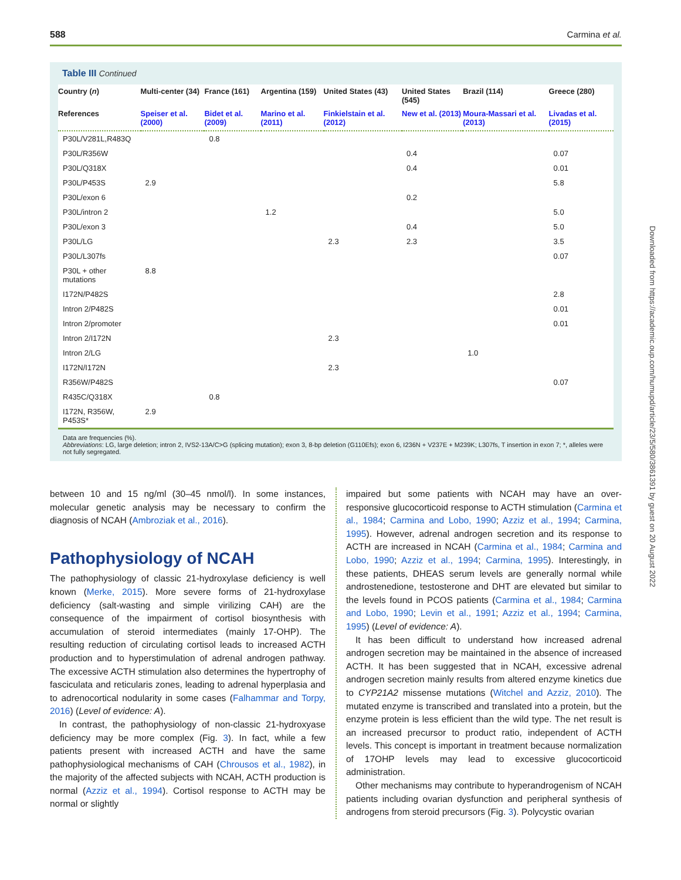588 Carmina et al.
Table III Continued
| Country ( n ) | Multi-center (34) | France (161) | Argentina (159) | United States (43) | United States (545) | Brazil (114) | Greece (280) |
| --- | --- | --- | --- | --- | --- | --- | --- |
| References | Speiser et al. (2000) | Bidet et al. (2009) | Marino et al. (2011) | Finkielstain et al. (2012) | New et al. (2013) | Moura-Massari et al. (2013) | Livadas et al. (2015) |
| P30L/V281L,R483Q | | 0.8 | | | | | |
| P30L/R356W | | | | | 0.4 | | 0.07 |
| P30L/Q318X | | | | | 0.4 | | 0.01 |
| P30L/P453S | 2.9 | | | | | | 5.8 |
| P30L/exon 6 | | | | | 0.2 | | |
| P30L/intron 2 | | | 1.2 | | | | 5.0 |
| P30L/exon 3 | | | | | 0.4 | | 5.0 |
| P30L/LG | | | | 2.3 | 2.3 | | 3.5 |
| P30L/L307fs | | | | | | | 0.07 |
| P30L + other mutations | 8.8 | | | | | | |
| I172N/P482S | | | | | | | 2.8 |
| Intron 2/P482S | | | | | | | 0.01 |
| Intron 2/promoter | | | | | | | 0.01 |
| Intron 2/I172N | | | | 2.3 | | | |
| Intron 2/LG | | | | | | 1.0 | |
| I172N/I172N | | | | 2.3 | | | |
| R356W/P482S | | | | | | | 0.07 |
| R435C/Q318X | | 0.8 | | | | | |
| I172N, R356W, P453S* | 2.9 | | | | | | |
Data are frequencies (%).
Abbreviations: LG, large deletion; intron 2, IVS2-13A/C>G (splicing mutation); exon 3, 8-bp deletion (G110Efs); exon 6, I236N + V237E + M239K; L307fs, T insertion in exon 7; *, alleles were not fully segregated.
between 10 and 15 ng/ml (30–45 nmol/l). In some instances, molecular genetic analysis may be necessary to confirm the diagnosis of NCAH (Ambroziak et al., 2016).
Pathophysiology of NCAH
The pathophysiology of classic 21-hydroxylase deficiency is well known (Merke, 2015). More severe forms of 21-hydroxylase deficiency (salt-wasting and simple virilizing CAH) are the consequence of the impairment of cortisol biosynthesis with accumulation of steroid intermediates (mainly 17-OHP). The resulting reduction of circulating cortisol leads to increased ACTH production and to hyperstimulation of adrenal androgen pathway. The excessive ACTH stimulation also determines the hypertrophy of fasciculata and reticularis zones, leading to adrenal hyperplasia and to adrenocortical nodularity in some cases (Falhammar and Torpy, 2016) (Level of evidence: A).
In contrast, the pathophysiology of non-classic 21-hydroxyase deficiency may be more complex (Fig. 3). In fact, while a few patients present with increased ACTH and have the same pathophysiological mechanisms of CAH (Chrousos et al., 1982), in the majority of the affected subjects with NCAH, ACTH production is normal (Azziz et al., 1994). Cortisol response to ACTH may be normal or slightly
impaired but some patients with NCAH may have an over-responsive glucocorticoid response to ACTH stimulation (Carmina et al., 1984; Carmina and Lobo, 1990; Azziz et al., 1994; Carmina, 1995). However, adrenal androgen secretion and its response to ACTH are increased in NCAH (Carmina et al., 1984; Carmina and Lobo, 1990; Azziz et al., 1994; Carmina, 1995). Interestingly, in these patients, DHEAS serum levels are generally normal while androstenedione, testosterone and DHT are elevated but similar to the levels found in PCOS patients (Carmina et al., 1984; Carmina and Lobo, 1990; Levin et al., 1991; Azziz et al., 1994; Carmina, 1995) (Level of evidence: A).
It has been difficult to understand how increased adrenal androgen secretion may be maintained in the absence of increased ACTH. It has been suggested that in NCAH, excessive adrenal androgen secretion mainly results from altered enzyme kinetics due to CYP21A2 missense mutations (Witchel and Azziz, 2010). The mutated enzyme is transcribed and translated into a protein, but the enzyme protein is less efficient than the wild type. The net result is an increased precursor to product ratio, independent of ACTH levels. This concept is important in treatment because normalization of 17OHP levels may lead to excessive glucocorticoid administration.
Other mechanisms may contribute to hyperandrogenism of NCAH patients including ovarian dysfunction and peripheral synthesis of androgens from steroid precursors (Fig. 3). Polycystic ovarian
Downloaded from https://academic.oup.com/humupd/article/23/5/580/3861391 by guest on 20 August 2022